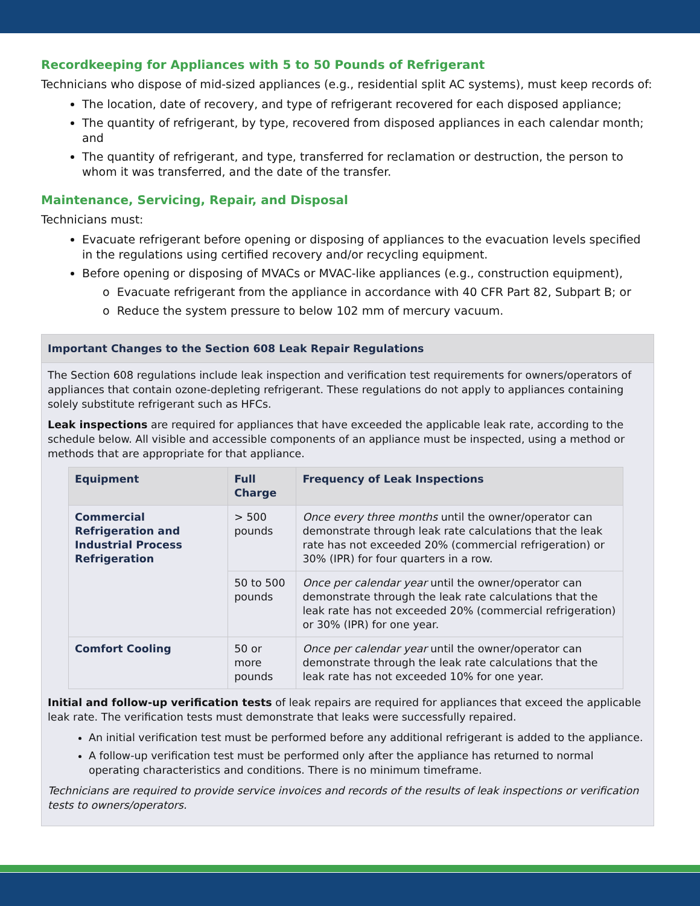Recordkeeping for Appliances with 5 to 50 Pounds of Refrigerant
Technicians who dispose of mid-sized appliances (e.g., residential split AC systems), must keep records of:
The location, date of recovery, and type of refrigerant recovered for each disposed appliance;
The quantity of refrigerant, by type, recovered from disposed appliances in each calendar month; and
The quantity of refrigerant, and type, transferred for reclamation or destruction, the person to whom it was transferred, and the date of the transfer.
Maintenance, Servicing, Repair, and Disposal
Technicians must:
Evacuate refrigerant before opening or disposing of appliances to the evacuation levels specified in the regulations using certified recovery and/or recycling equipment.
Before opening or disposing of MVACs or MVAC-like appliances (e.g., construction equipment),
o Evacuate refrigerant from the appliance in accordance with 40 CFR Part 82, Subpart B; or
o Reduce the system pressure to below 102 mm of mercury vacuum.
Important Changes to the Section 608 Leak Repair Regulations
The Section 608 regulations include leak inspection and verification test requirements for owners/operators of appliances that contain ozone-depleting refrigerant. These regulations do not apply to appliances containing solely substitute refrigerant such as HFCs.
Leak inspections are required for appliances that have exceeded the applicable leak rate, according to the schedule below. All visible and accessible components of an appliance must be inspected, using a method or methods that are appropriate for that appliance.
| Equipment | Full Charge | Frequency of Leak Inspections |
| --- | --- | --- |
| Commercial Refrigeration and Industrial Process Refrigeration | > 500 pounds | Once every three months until the owner/operator can demonstrate through leak rate calculations that the leak rate has not exceeded 20% (commercial refrigeration) or 30% (IPR) for four quarters in a row. |
| | 50 to 500 pounds | Once per calendar year until the owner/operator can demonstrate through the leak rate calculations that the leak rate has not exceeded 20% (commercial refrigeration) or 30% (IPR) for one year. |
| Comfort Cooling | 50 or more pounds | Once per calendar year until the owner/operator can demonstrate through the leak rate calculations that the leak rate has not exceeded 10% for one year. |
Initial and follow-up verification tests of leak repairs are required for appliances that exceed the applicable leak rate. The verification tests must demonstrate that leaks were successfully repaired.
An initial verification test must be performed before any additional refrigerant is added to the appliance.
A follow-up verification test must be performed only after the appliance has returned to normal operating characteristics and conditions. There is no minimum timeframe.
Technicians are required to provide service invoices and records of the results of leak inspections or verification tests to owners/operators.